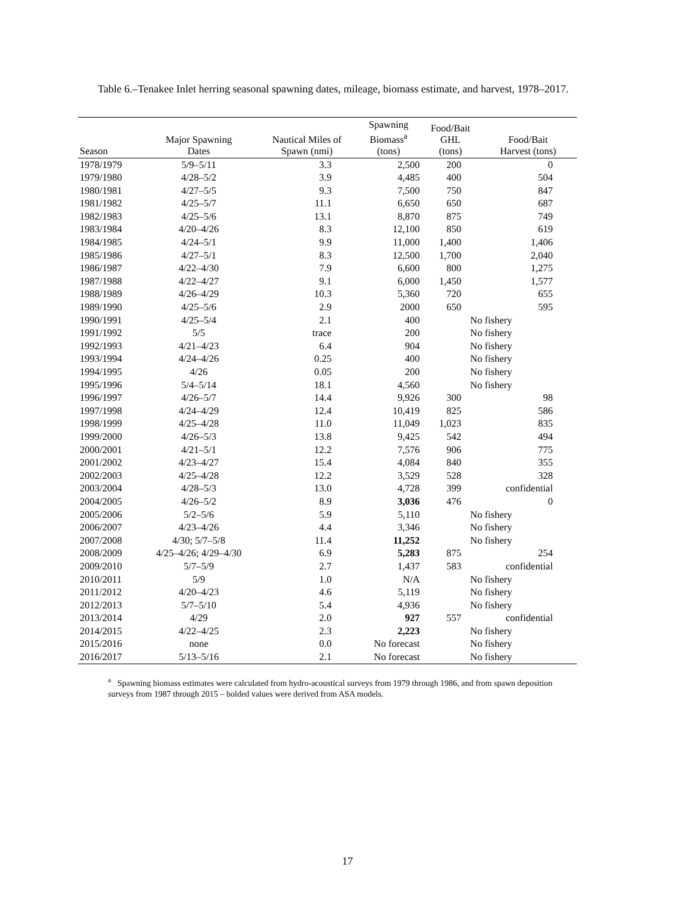Table 6.–Tenakee Inlet herring seasonal spawning dates, mileage, biomass estimate, and harvest, 1978–2017.
| Season | Major Spawning Dates | Nautical Miles of Spawn (nmi) | Spawning Biomass<sup>a</sup> (tons) | Food/Bait GHL (tons) | Food/Bait Harvest (tons) |
| --- | --- | --- | --- | --- | --- |
| 1978/1979 | 5/9–5/11 | 3.3 | 2,500 | 200 | 0 |
| 1979/1980 | 4/28–5/2 | 3.9 | 4,485 | 400 | 504 |
| 1980/1981 | 4/27–5/5 | 9.3 | 7,500 | 750 | 847 |
| 1981/1982 | 4/25–5/7 | 11.1 | 6,650 | 650 | 687 |
| 1982/1983 | 4/25–5/6 | 13.1 | 8,870 | 875 | 749 |
| 1983/1984 | 4/20–4/26 | 8.3 | 12,100 | 850 | 619 |
| 1984/1985 | 4/24–5/1 | 9.9 | 11,000 | 1,400 | 1,406 |
| 1985/1986 | 4/27–5/1 | 8.3 | 12,500 | 1,700 | 2,040 |
| 1986/1987 | 4/22–4/30 | 7.9 | 6,600 | 800 | 1,275 |
| 1987/1988 | 4/22–4/27 | 9.1 | 6,000 | 1,450 | 1,577 |
| 1988/1989 | 4/26–4/29 | 10.3 | 5,360 | 720 | 655 |
| 1989/1990 | 4/25–5/6 | 2.9 | 2000 | 650 | 595 |
| 1990/1991 | 4/25–5/4 | 2.1 | 400 | No fishery | |
| 1991/1992 | 5/5 | trace | 200 | No fishery | |
| 1992/1993 | 4/21–4/23 | 6.4 | 904 | No fishery | |
| 1993/1994 | 4/24–4/26 | 0.25 | 400 | No fishery | |
| 1994/1995 | 4/26 | 0.05 | 200 | No fishery | |
| 1995/1996 | 5/4–5/14 | 18.1 | 4,560 | No fishery | |
| 1996/1997 | 4/26–5/7 | 14.4 | 9,926 | 300 | 98 |
| 1997/1998 | 4/24–4/29 | 12.4 | 10,419 | 825 | 586 |
| 1998/1999 | 4/25–4/28 | 11.0 | 11,049 | 1,023 | 835 |
| 1999/2000 | 4/26–5/3 | 13.8 | 9,425 | 542 | 494 |
| 2000/2001 | 4/21–5/1 | 12.2 | 7,576 | 906 | 775 |
| 2001/2002 | 4/23–4/27 | 15.4 | 4,084 | 840 | 355 |
| 2002/2003 | 4/25–4/28 | 12.2 | 3,529 | 528 | 328 |
| 2003/2004 | 4/28–5/3 | 13.0 | 4,728 | 399 | confidential |
| 2004/2005 | 4/26–5/2 | 8.9 | 3,036 | 476 | 0 |
| 2005/2006 | 5/2–5/6 | 5.9 | 5,110 | No fishery | |
| 2006/2007 | 4/23–4/26 | 4.4 | 3,346 | No fishery | |
| 2007/2008 | 4/30; 5/7–5/8 | 11.4 | 11,252 | No fishery | |
| 2008/2009 | 4/25–4/26; 4/29–4/30 | 6.9 | 5,283 | 875 | 254 |
| 2009/2010 | 5/7–5/9 | 2.7 | 1,437 | 583 | confidential |
| 2010/2011 | 5/9 | 1.0 | N/A | No fishery | |
| 2011/2012 | 4/20–4/23 | 4.6 | 5,119 | No fishery | |
| 2012/2013 | 5/7–5/10 | 5.4 | 4,936 | No fishery | |
| 2013/2014 | 4/29 | 2.0 | 927 | 557 | confidential |
| 2014/2015 | 4/22–4/25 | 2.3 | 2,223 | No fishery | |
| 2015/2016 | none | 0.0 | No forecast | No fishery | |
| 2016/2017 | 5/13–5/16 | 2.1 | No forecast | No fishery | |
<sup>a</sup> Spawning biomass estimates were calculated from hydro-acoustical surveys from 1979 through 1986, and from spawn deposition surveys from 1987 through 2015 – bolded values were derived from ASA models.
17